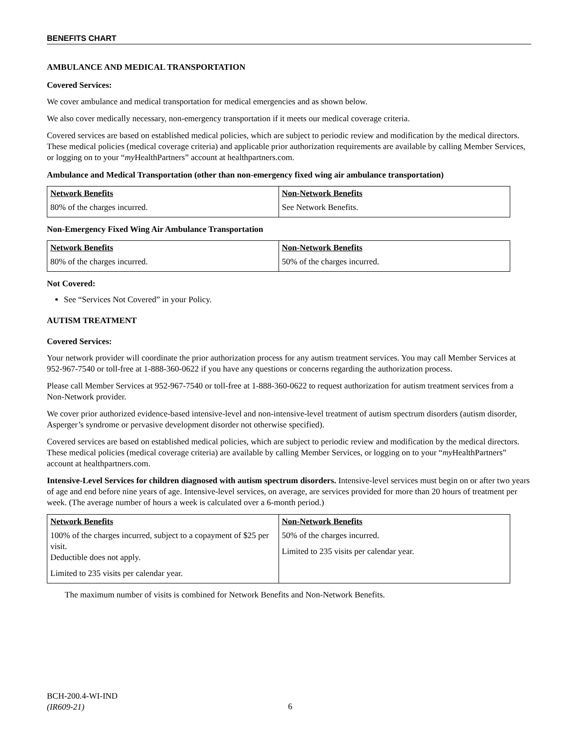BENEFITS CHART
AMBULANCE AND MEDICAL TRANSPORTATION
Covered Services:
We cover ambulance and medical transportation for medical emergencies and as shown below.
We also cover medically necessary, non-emergency transportation if it meets our medical coverage criteria.
Covered services are based on established medical policies, which are subject to periodic review and modification by the medical directors. These medical policies (medical coverage criteria) and applicable prior authorization requirements are available by calling Member Services, or logging on to your “my HealthPartners” account at healthpartners.com.
Ambulance and Medical Transportation (other than non-emergency fixed wing air ambulance transportation)
| Network Benefits | Non-Network Benefits |
| --- | --- |
| 80% of the charges incurred. | See Network Benefits. |
Non-Emergency Fixed Wing Air Ambulance Transportation
| Network Benefits | Non-Network Benefits |
| --- | --- |
| 80% of the charges incurred. | 50% of the charges incurred. |
Not Covered:
See “Services Not Covered” in your Policy.
AUTISM TREATMENT
Covered Services:
Your network provider will coordinate the prior authorization process for any autism treatment services. You may call Member Services at 952-967-7540 or toll-free at 1-888-360-0622 if you have any questions or concerns regarding the authorization process.
Please call Member Services at 952-967-7540 or toll-free at 1-888-360-0622 to request authorization for autism treatment services from a Non-Network provider.
We cover prior authorized evidence-based intensive-level and non-intensive-level treatment of autism spectrum disorders (autism disorder, Asperger’s syndrome or pervasive development disorder not otherwise specified).
Covered services are based on established medical policies, which are subject to periodic review and modification by the medical directors. These medical policies (medical coverage criteria) are available by calling Member Services, or logging on to your “my HealthPartners” account at healthpartners.com.
Intensive-Level Services for children diagnosed with autism spectrum disorders. Intensive-level services must begin on or after two years of age and end before nine years of age. Intensive-level services, on average, are services provided for more than 20 hours of treatment per week. (The average number of hours a week is calculated over a 6-month period.)
| Network Benefits | Non-Network Benefits |
| --- | --- |
| 100% of the charges incurred, subject to a copayment of $25 per visit. Deductible does not apply. Limited to 235 visits per calendar year. | 50% of the charges incurred. Limited to 235 visits per calendar year. |
The maximum number of visits is combined for Network Benefits and Non-Network Benefits.
BCH-200.4-WI-IND
(IR609-21)
6